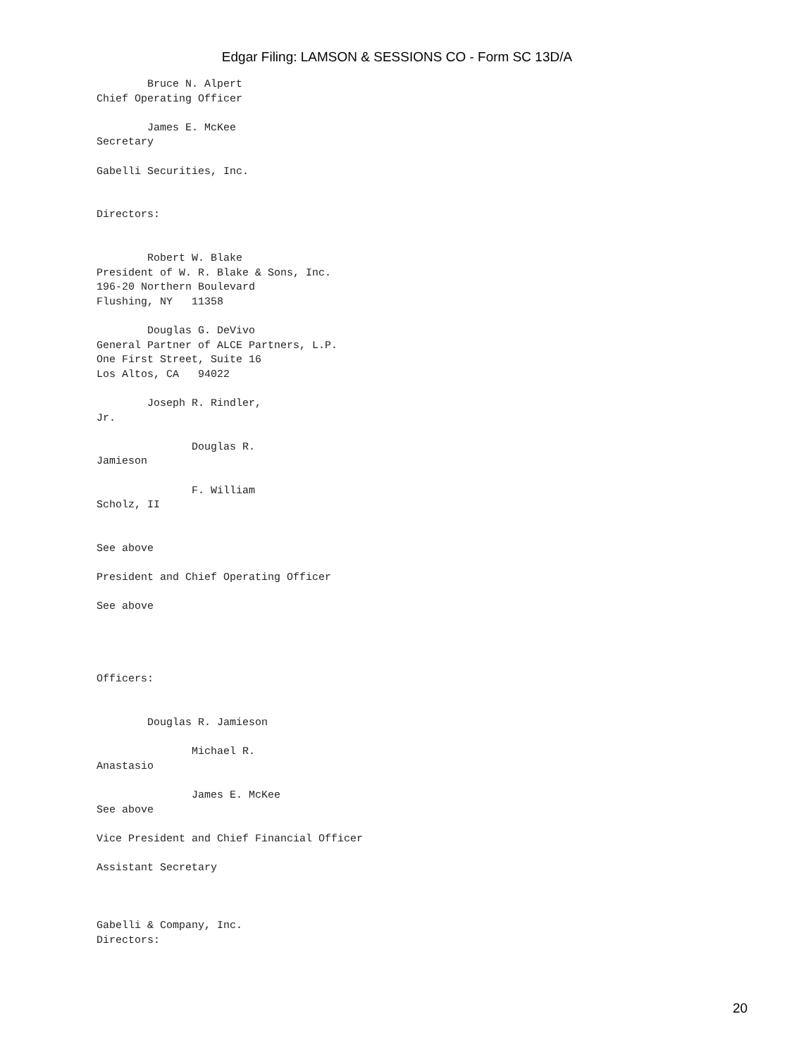Edgar Filing: LAMSON & SESSIONS CO - Form SC 13D/A
        Bruce N. Alpert
Chief Operating Officer

        James E. McKee
Secretary

Gabelli Securities, Inc.


Directors:


        Robert W. Blake
President of W. R. Blake & Sons, Inc.
196-20 Northern Boulevard
Flushing, NY   11358

        Douglas G. DeVivo
General Partner of ALCE Partners, L.P.
One First Street, Suite 16
Los Altos, CA   94022

        Joseph R. Rindler,
Jr.

               Douglas R.
Jamieson

               F. William
Scholz, II


See above

President and Chief Operating Officer

See above




Officers:


        Douglas R. Jamieson

               Michael R.
Anastasio

               James E. McKee
See above

Vice President and Chief Financial Officer

Assistant Secretary



Gabelli & Company, Inc.
Directors:
20